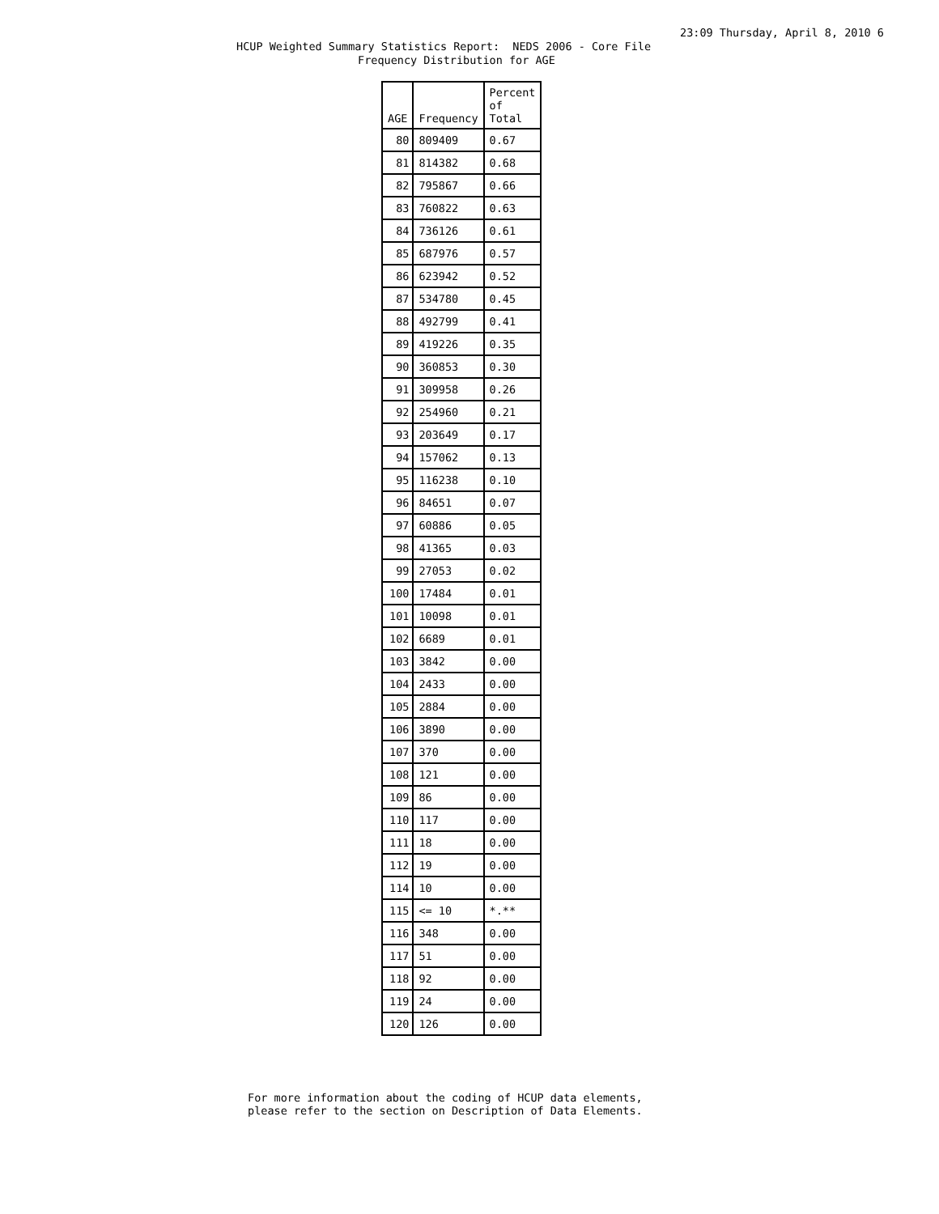23:09 Thursday, April 8, 2010 6
HCUP Weighted Summary Statistics Report: NEDS 2006 - Core File
Frequency Distribution for AGE
| AGE | Frequency | Percent of Total |
| --- | --- | --- |
| 80 | 809409 | 0.67 |
| 81 | 814382 | 0.68 |
| 82 | 795867 | 0.66 |
| 83 | 760822 | 0.63 |
| 84 | 736126 | 0.61 |
| 85 | 687976 | 0.57 |
| 86 | 623942 | 0.52 |
| 87 | 534780 | 0.45 |
| 88 | 492799 | 0.41 |
| 89 | 419226 | 0.35 |
| 90 | 360853 | 0.30 |
| 91 | 309958 | 0.26 |
| 92 | 254960 | 0.21 |
| 93 | 203649 | 0.17 |
| 94 | 157062 | 0.13 |
| 95 | 116238 | 0.10 |
| 96 | 84651 | 0.07 |
| 97 | 60886 | 0.05 |
| 98 | 41365 | 0.03 |
| 99 | 27053 | 0.02 |
| 100 | 17484 | 0.01 |
| 101 | 10098 | 0.01 |
| 102 | 6689 | 0.01 |
| 103 | 3842 | 0.00 |
| 104 | 2433 | 0.00 |
| 105 | 2884 | 0.00 |
| 106 | 3890 | 0.00 |
| 107 | 370 | 0.00 |
| 108 | 121 | 0.00 |
| 109 | 86 | 0.00 |
| 110 | 117 | 0.00 |
| 111 | 18 | 0.00 |
| 112 | 19 | 0.00 |
| 114 | 10 | 0.00 |
| 115 | <= 10 | *.** |
| 116 | 348 | 0.00 |
| 117 | 51 | 0.00 |
| 118 | 92 | 0.00 |
| 119 | 24 | 0.00 |
| 120 | 126 | 0.00 |
For more information about the coding of HCUP data elements,
please refer to the section on Description of Data Elements.